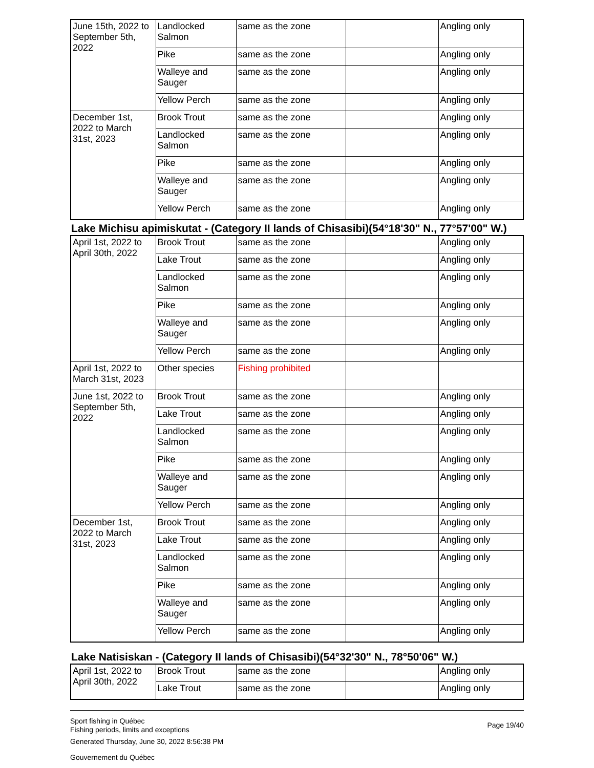| June 15th, 2022 to September 5th, 2022 | Landlocked Salmon | same as the zone | | Angling only |
| | Pike | same as the zone | | Angling only |
| | Walleye and Sauger | same as the zone | | Angling only |
| | Yellow Perch | same as the zone | | Angling only |
| December 1st, 2022 to March 31st, 2023 | Brook Trout | same as the zone | | Angling only |
| | Landlocked Salmon | same as the zone | | Angling only |
| | Pike | same as the zone | | Angling only |
| | Walleye and Sauger | same as the zone | | Angling only |
| | Yellow Perch | same as the zone | | Angling only |
Lake Michisu apimiskutat - (Category II lands of Chisasibi)(54°18'30" N., 77°57'00" W.)
| April 1st, 2022 to April 30th, 2022 | Brook Trout | same as the zone | | Angling only |
| | Lake Trout | same as the zone | | Angling only |
| | Landlocked Salmon | same as the zone | | Angling only |
| | Pike | same as the zone | | Angling only |
| | Walleye and Sauger | same as the zone | | Angling only |
| | Yellow Perch | same as the zone | | Angling only |
| April 1st, 2022 to March 31st, 2023 | Other species | Fishing prohibited | | |
| June 1st, 2022 to September 5th, 2022 | Brook Trout | same as the zone | | Angling only |
| | Lake Trout | same as the zone | | Angling only |
| | Landlocked Salmon | same as the zone | | Angling only |
| | Pike | same as the zone | | Angling only |
| | Walleye and Sauger | same as the zone | | Angling only |
| | Yellow Perch | same as the zone | | Angling only |
| December 1st, 2022 to March 31st, 2023 | Brook Trout | same as the zone | | Angling only |
| | Lake Trout | same as the zone | | Angling only |
| | Landlocked Salmon | same as the zone | | Angling only |
| | Pike | same as the zone | | Angling only |
| | Walleye and Sauger | same as the zone | | Angling only |
| | Yellow Perch | same as the zone | | Angling only |
Lake Natisiskan - (Category II lands of Chisasibi)(54°32'30" N., 78°50'06" W.)
| April 1st, 2022 to April 30th, 2022 | Brook Trout | same as the zone | | Angling only |
| | Lake Trout | same as the zone | | Angling only |
Sport fishing in Québec
Fishing periods, limits and exceptions
Generated Thursday, June 30, 2022 8:56:38 PM
Gouvernement du Québec
Page 19/40